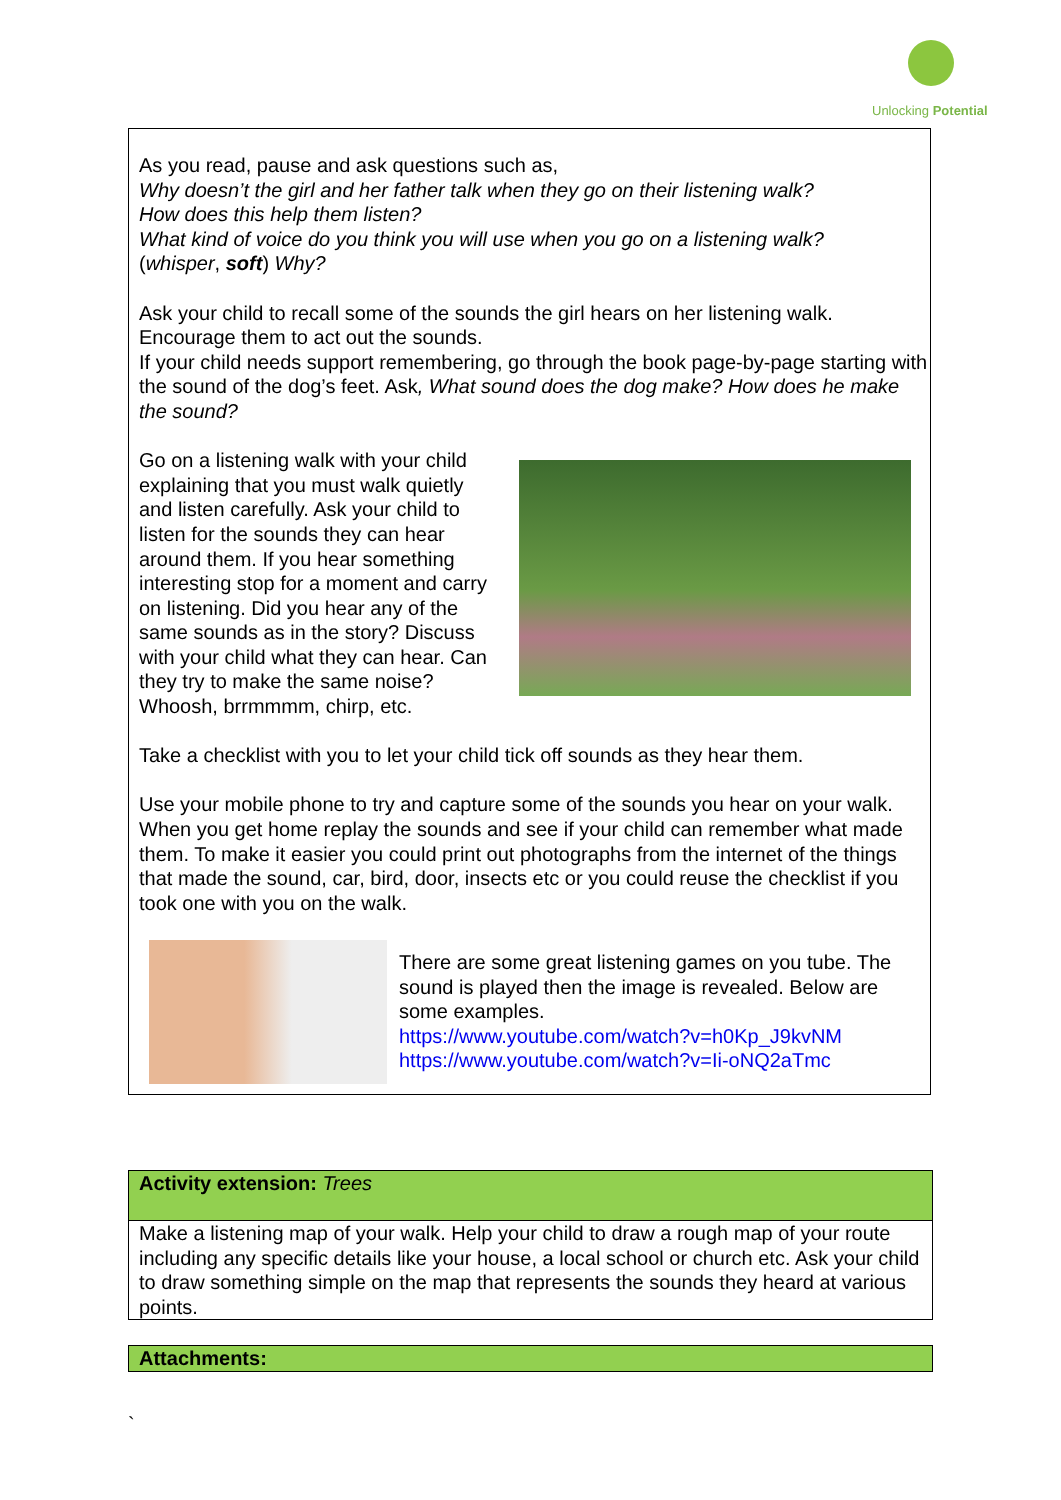Unlocking Potential
As you read, pause and ask questions such as,
Why doesn’t the girl and her father talk when they go on their listening walk?
How does this help them listen?
What kind of voice do you think you will use when you go on a listening walk?
(whisper, soft) Why?
Ask your child to recall some of the sounds the girl hears on her listening walk. Encourage them to act out the sounds.
If your child needs support remembering, go through the book page-by-page starting with the sound of the dog’s feet. Ask, What sound does the dog make? How does he make the sound?
Go on a listening walk with your child explaining that you must walk quietly and listen carefully. Ask your child to listen for the sounds they can hear around them. If you hear something interesting stop for a moment and carry on listening. Did you hear any of the same sounds as in the story? Discuss with your child what they can hear. Can they try to make the same noise? Whoosh, brrmmmm, chirp, etc.
Take a checklist with you to let your child tick off sounds as they hear them.
Use your mobile phone to try and capture some of the sounds you hear on your walk. When you get home replay the sounds and see if your child can remember what made them. To make it easier you could print out photographs from the internet of the things that made the sound, car, bird, door, insects etc or you could reuse the checklist if you took one with you on the walk.
There are some great listening games on you tube. The sound is played then the image is revealed. Below are some examples.
https://www.youtube.com/watch?v=h0Kp_J9kvNM
https://www.youtube.com/watch?v=Ii-oNQ2aTmc
| Activity extension: Trees |
| --- |
| Make a listening map of your walk. Help your child to draw a rough map of your route including any specific details like your house, a local school or church etc. Ask your child to draw something simple on the map that represents the sounds they heard at various points. |
| Attachments: |
| --- |
`